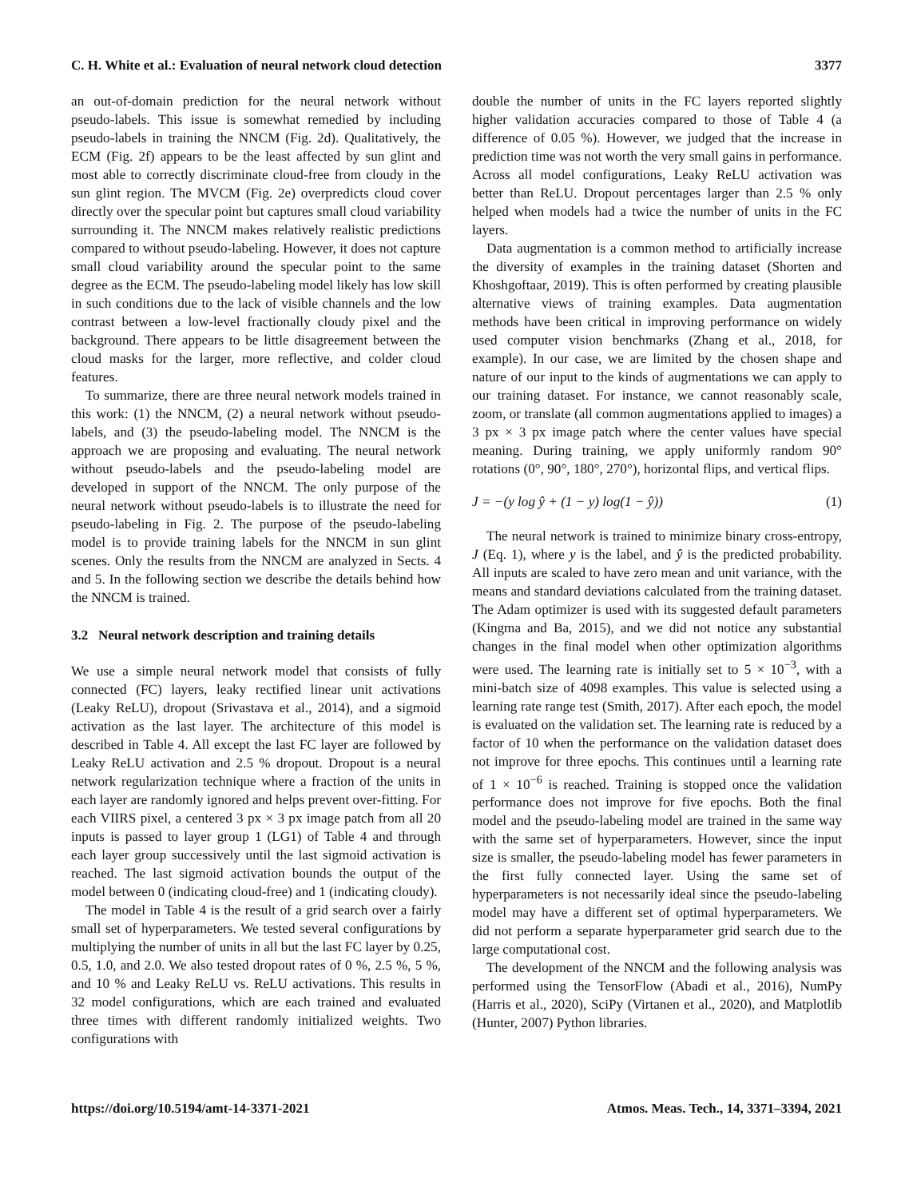C. H. White et al.: Evaluation of neural network cloud detection 3377
an out-of-domain prediction for the neural network without pseudo-labels. This issue is somewhat remedied by including pseudo-labels in training the NNCM (Fig. 2d). Qualitatively, the ECM (Fig. 2f) appears to be the least affected by sun glint and most able to correctly discriminate cloud-free from cloudy in the sun glint region. The MVCM (Fig. 2e) overpredicts cloud cover directly over the specular point but captures small cloud variability surrounding it. The NNCM makes relatively realistic predictions compared to without pseudo-labeling. However, it does not capture small cloud variability around the specular point to the same degree as the ECM. The pseudo-labeling model likely has low skill in such conditions due to the lack of visible channels and the low contrast between a low-level fractionally cloudy pixel and the background. There appears to be little disagreement between the cloud masks for the larger, more reflective, and colder cloud features.
To summarize, there are three neural network models trained in this work: (1) the NNCM, (2) a neural network without pseudo-labels, and (3) the pseudo-labeling model. The NNCM is the approach we are proposing and evaluating. The neural network without pseudo-labels and the pseudo-labeling model are developed in support of the NNCM. The only purpose of the neural network without pseudo-labels is to illustrate the need for pseudo-labeling in Fig. 2. The purpose of the pseudo-labeling model is to provide training labels for the NNCM in sun glint scenes. Only the results from the NNCM are analyzed in Sects. 4 and 5. In the following section we describe the details behind how the NNCM is trained.
3.2 Neural network description and training details
We use a simple neural network model that consists of fully connected (FC) layers, leaky rectified linear unit activations (Leaky ReLU), dropout (Srivastava et al., 2014), and a sigmoid activation as the last layer. The architecture of this model is described in Table 4. All except the last FC layer are followed by Leaky ReLU activation and 2.5 % dropout. Dropout is a neural network regularization technique where a fraction of the units in each layer are randomly ignored and helps prevent over-fitting. For each VIIRS pixel, a centered 3 px × 3 px image patch from all 20 inputs is passed to layer group 1 (LG1) of Table 4 and through each layer group successively until the last sigmoid activation is reached. The last sigmoid activation bounds the output of the model between 0 (indicating cloud-free) and 1 (indicating cloudy).
The model in Table 4 is the result of a grid search over a fairly small set of hyperparameters. We tested several configurations by multiplying the number of units in all but the last FC layer by 0.25, 0.5, 1.0, and 2.0. We also tested dropout rates of 0 %, 2.5 %, 5 %, and 10 % and Leaky ReLU vs. ReLU activations. This results in 32 model configurations, which are each trained and evaluated three times with different randomly initialized weights. Two configurations with
double the number of units in the FC layers reported slightly higher validation accuracies compared to those of Table 4 (a difference of 0.05 %). However, we judged that the increase in prediction time was not worth the very small gains in performance. Across all model configurations, Leaky ReLU activation was better than ReLU. Dropout percentages larger than 2.5 % only helped when models had a twice the number of units in the FC layers.
Data augmentation is a common method to artificially increase the diversity of examples in the training dataset (Shorten and Khoshgoftaar, 2019). This is often performed by creating plausible alternative views of training examples. Data augmentation methods have been critical in improving performance on widely used computer vision benchmarks (Zhang et al., 2018, for example). In our case, we are limited by the chosen shape and nature of our input to the kinds of augmentations we can apply to our training dataset. For instance, we cannot reasonably scale, zoom, or translate (all common augmentations applied to images) a 3 px × 3 px image patch where the center values have special meaning. During training, we apply uniformly random 90° rotations (0°, 90°, 180°, 270°), horizontal flips, and vertical flips.
J = −(y log ŷ + (1 − y) log(1 − ŷ)) (1)
The neural network is trained to minimize binary cross-entropy, J (Eq. 1), where y is the label, and ŷ is the predicted probability. All inputs are scaled to have zero mean and unit variance, with the means and standard deviations calculated from the training dataset. The Adam optimizer is used with its suggested default parameters (Kingma and Ba, 2015), and we did not notice any substantial changes in the final model when other optimization algorithms were used. The learning rate is initially set to 5 × 10<sup>−3</sup>, with a mini-batch size of 4098 examples. This value is selected using a learning rate range test (Smith, 2017). After each epoch, the model is evaluated on the validation set. The learning rate is reduced by a factor of 10 when the performance on the validation dataset does not improve for three epochs. This continues until a learning rate of 1 × 10<sup>−6</sup> is reached. Training is stopped once the validation performance does not improve for five epochs. Both the final model and the pseudo-labeling model are trained in the same way with the same set of hyperparameters. However, since the input size is smaller, the pseudo-labeling model has fewer parameters in the first fully connected layer. Using the same set of hyperparameters is not necessarily ideal since the pseudo-labeling model may have a different set of optimal hyperparameters. We did not perform a separate hyperparameter grid search due to the large computational cost.
The development of the NNCM and the following analysis was performed using the TensorFlow (Abadi et al., 2016), NumPy (Harris et al., 2020), SciPy (Virtanen et al., 2020), and Matplotlib (Hunter, 2007) Python libraries.
https://doi.org/10.5194/amt-14-3371-2021 Atmos. Meas. Tech., 14, 3371–3394, 2021